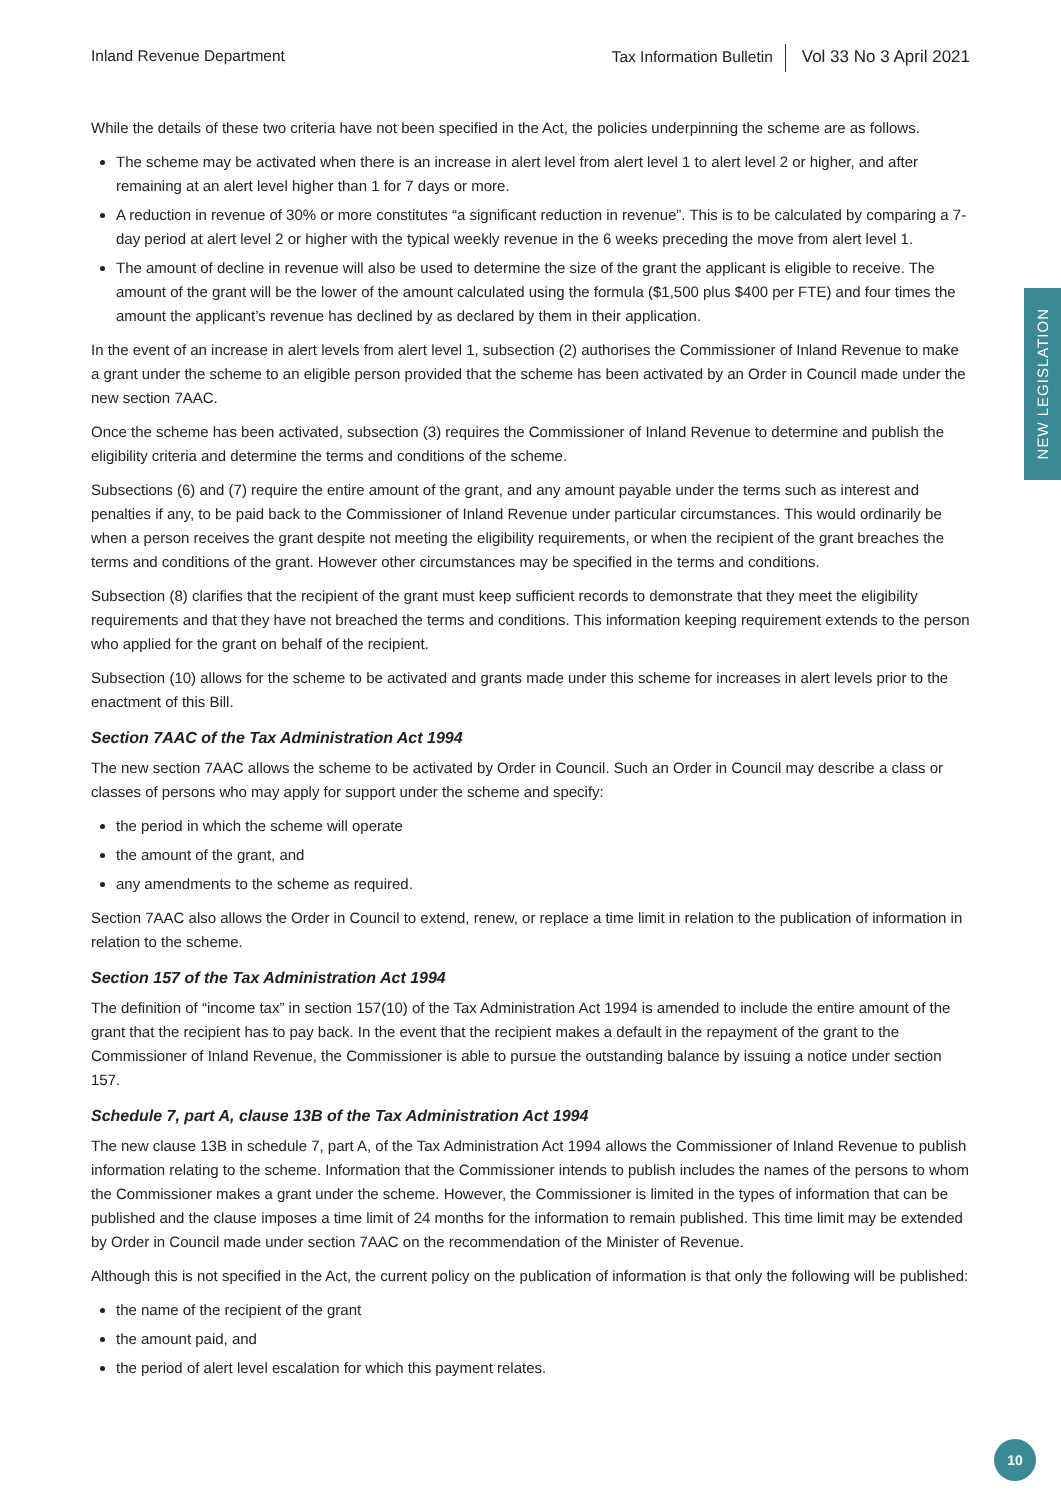Inland Revenue Department Tax Information Bulletin Vol 33 No 3 April 2021
NEW LEGISLATION
While the details of these two criteria have not been specified in the Act, the policies underpinning the scheme are as follows.
The scheme may be activated when there is an increase in alert level from alert level 1 to alert level 2 or higher, and after remaining at an alert level higher than 1 for 7 days or more.
A reduction in revenue of 30% or more constitutes “a significant reduction in revenue”. This is to be calculated by comparing a 7-day period at alert level 2 or higher with the typical weekly revenue in the 6 weeks preceding the move from alert level 1.
The amount of decline in revenue will also be used to determine the size of the grant the applicant is eligible to receive. The amount of the grant will be the lower of the amount calculated using the formula ($1,500 plus $400 per FTE) and four times the amount the applicant’s revenue has declined by as declared by them in their application.
In the event of an increase in alert levels from alert level 1, subsection (2) authorises the Commissioner of Inland Revenue to make a grant under the scheme to an eligible person provided that the scheme has been activated by an Order in Council made under the new section 7AAC.
Once the scheme has been activated, subsection (3) requires the Commissioner of Inland Revenue to determine and publish the eligibility criteria and determine the terms and conditions of the scheme.
Subsections (6) and (7) require the entire amount of the grant, and any amount payable under the terms such as interest and penalties if any, to be paid back to the Commissioner of Inland Revenue under particular circumstances. This would ordinarily be when a person receives the grant despite not meeting the eligibility requirements, or when the recipient of the grant breaches the terms and conditions of the grant. However other circumstances may be specified in the terms and conditions.
Subsection (8) clarifies that the recipient of the grant must keep sufficient records to demonstrate that they meet the eligibility requirements and that they have not breached the terms and conditions. This information keeping requirement extends to the person who applied for the grant on behalf of the recipient.
Subsection (10) allows for the scheme to be activated and grants made under this scheme for increases in alert levels prior to the enactment of this Bill.
Section 7AAC of the Tax Administration Act 1994
The new section 7AAC allows the scheme to be activated by Order in Council. Such an Order in Council may describe a class or classes of persons who may apply for support under the scheme and specify:
the period in which the scheme will operate
the amount of the grant, and
any amendments to the scheme as required.
Section 7AAC also allows the Order in Council to extend, renew, or replace a time limit in relation to the publication of information in relation to the scheme.
Section 157 of the Tax Administration Act 1994
The definition of “income tax” in section 157(10) of the Tax Administration Act 1994 is amended to include the entire amount of the grant that the recipient has to pay back. In the event that the recipient makes a default in the repayment of the grant to the Commissioner of Inland Revenue, the Commissioner is able to pursue the outstanding balance by issuing a notice under section 157.
Schedule 7, part A, clause 13B of the Tax Administration Act 1994
The new clause 13B in schedule 7, part A, of the Tax Administration Act 1994 allows the Commissioner of Inland Revenue to publish information relating to the scheme. Information that the Commissioner intends to publish includes the names of the persons to whom the Commissioner makes a grant under the scheme. However, the Commissioner is limited in the types of information that can be published and the clause imposes a time limit of 24 months for the information to remain published. This time limit may be extended by Order in Council made under section 7AAC on the recommendation of the Minister of Revenue.
Although this is not specified in the Act, the current policy on the publication of information is that only the following will be published:
the name of the recipient of the grant
the amount paid, and
the period of alert level escalation for which this payment relates.
10